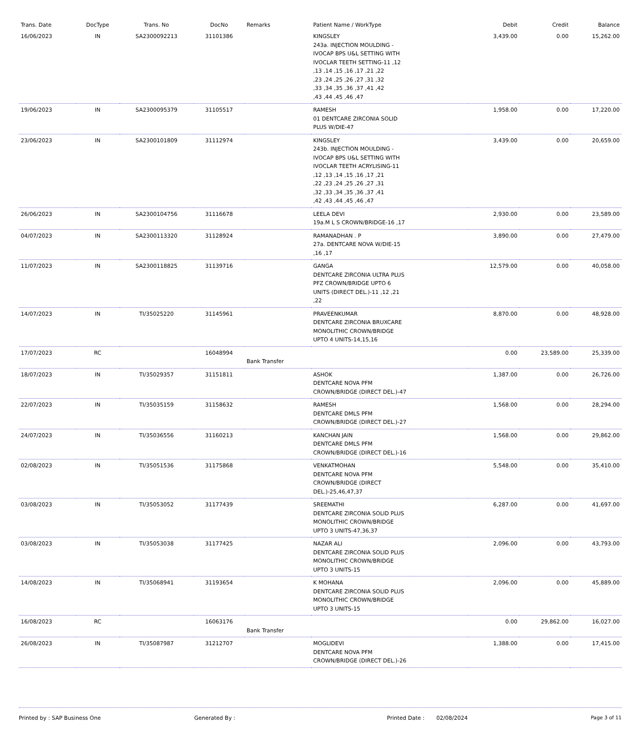| Trans. Date | DocType | Trans. No | DocNo | Remarks | Patient Name / WorkType | Debit | Credit | Balance |
| --- | --- | --- | --- | --- | --- | --- | --- | --- |
| 16/06/2023 | IN | SA2300092213 | 31101386 | | KINGSLEY 243a. INJECTION MOULDING - IVOCAP BPS U&L SETTING WITH IVOCLAR TEETH SETTING-11 ,12 ,13 ,14 ,15 ,16 ,17 ,21 ,22 ,23 ,24 ,25 ,26 ,27 ,31 ,32 ,33 ,34 ,35 ,36 ,37 ,41 ,42 ,43 ,44 ,45 ,46 ,47 | 3,439.00 | 0.00 | 15,262.00 |
| 19/06/2023 | IN | SA2300095379 | 31105517 | | RAMESH 01 DENTCARE ZIRCONIA SOLID PLUS W/DIE-47 | 1,958.00 | 0.00 | 17,220.00 |
| 23/06/2023 | IN | SA2300101809 | 31112974 | | KINGSLEY 243b. INJECTION MOULDING - IVOCAP BPS U&L SETTING WITH IVOCLAR TEETH ACRYLISING-11 ,12 ,13 ,14 ,15 ,16 ,17 ,21 ,22 ,23 ,24 ,25 ,26 ,27 ,31 ,32 ,33 ,34 ,35 ,36 ,37 ,41 ,42 ,43 ,44 ,45 ,46 ,47 | 3,439.00 | 0.00 | 20,659.00 |
| 26/06/2023 | IN | SA2300104756 | 31116678 | | LEELA DEVI 19a.M L S CROWN/BRIDGE-16 ,17 | 2,930.00 | 0.00 | 23,589.00 |
| 04/07/2023 | IN | SA2300113320 | 31128924 | | RAMANADHAN . P 27a. DENTCARE NOVA W/DIE-15 ,16 ,17 | 3,890.00 | 0.00 | 27,479.00 |
| 11/07/2023 | IN | SA2300118825 | 31139716 | | GANGA DENTCARE ZIRCONIA ULTRA PLUS PFZ CROWN/BRIDGE UPTO 6 UNITS (DIRECT DEL.)-11 ,12 ,21 ,22 | 12,579.00 | 0.00 | 40,058.00 |
| 14/07/2023 | IN | TI/35025220 | 31145961 | | PRAVEENKUMAR DENTCARE ZIRCONIA BRUXCARE MONOLITHIC CROWN/BRIDGE UPTO 4 UNITS-14,15,16 | 8,870.00 | 0.00 | 48,928.00 |
| 17/07/2023 | RC | | 16048994 | Bank Transfer | | 0.00 | 23,589.00 | 25,339.00 |
| 18/07/2023 | IN | TI/35029357 | 31151811 | | ASHOK DENTCARE NOVA PFM CROWN/BRIDGE (DIRECT DEL.)-47 | 1,387.00 | 0.00 | 26,726.00 |
| 22/07/2023 | IN | TI/35035159 | 31158632 | | RAMESH DENTCARE DMLS PFM CROWN/BRIDGE (DIRECT DEL.)-27 | 1,568.00 | 0.00 | 28,294.00 |
| 24/07/2023 | IN | TI/35036556 | 31160213 | | KANCHAN JAIN DENTCARE DMLS PFM CROWN/BRIDGE (DIRECT DEL.)-16 | 1,568.00 | 0.00 | 29,862.00 |
| 02/08/2023 | IN | TI/35051536 | 31175868 | | VENKATMOHAN DENTCARE NOVA PFM CROWN/BRIDGE (DIRECT DEL.)-25,46,47,37 | 5,548.00 | 0.00 | 35,410.00 |
| 03/08/2023 | IN | TI/35053052 | 31177439 | | SREEMATHI DENTCARE ZIRCONIA SOLID PLUS MONOLITHIC CROWN/BRIDGE UPTO 3 UNITS-47,36,37 | 6,287.00 | 0.00 | 41,697.00 |
| 03/08/2023 | IN | TI/35053038 | 31177425 | | NAZAR ALI DENTCARE ZIRCONIA SOLID PLUS MONOLITHIC CROWN/BRIDGE UPTO 3 UNITS-15 | 2,096.00 | 0.00 | 43,793.00 |
| 14/08/2023 | IN | TI/35068941 | 31193654 | | K MOHANA DENTCARE ZIRCONIA SOLID PLUS MONOLITHIC CROWN/BRIDGE UPTO 3 UNITS-15 | 2,096.00 | 0.00 | 45,889.00 |
| 16/08/2023 | RC | | 16063176 | Bank Transfer | | 0.00 | 29,862.00 | 16,027.00 |
| 26/08/2023 | IN | TI/35087987 | 31212707 | | MOGLIDEVI DENTCARE NOVA PFM CROWN/BRIDGE (DIRECT DEL.)-26 | 1,388.00 | 0.00 | 17,415.00 |
Printed by : SAP Business One Generated By : Printed Date : 02/08/2024 Page 3 of 11